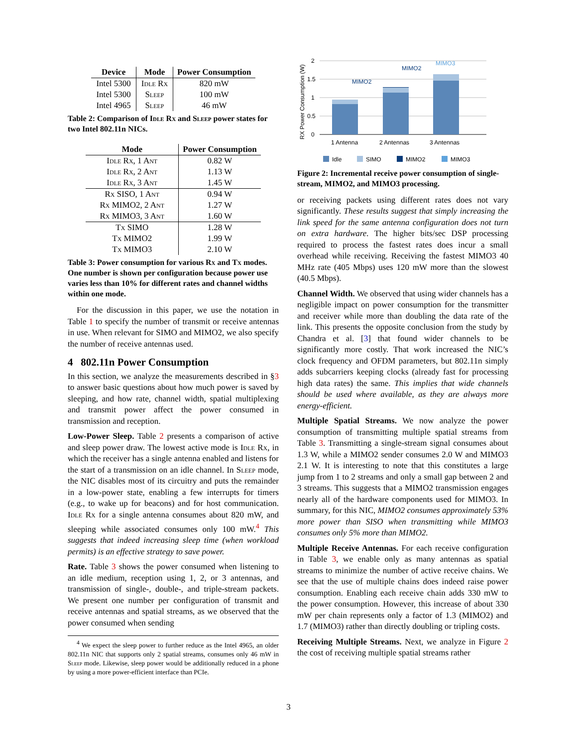| Device | Mode | Power Consumption |
| --- | --- | --- |
| Intel 5300 | Idle Rx | 820 mW |
| Intel 5300 | Sleep | 100 mW |
| Intel 4965 | Sleep | 46 mW |
Table 2: Comparison of Idle Rx and Sleep power states for two Intel 802.11n NICs.
| Mode | Power Consumption |
| --- | --- |
| Idle Rx, 1 Ant | 0.82 W |
| Idle Rx, 2 Ant | 1.13 W |
| Idle Rx, 3 Ant | 1.45 W |
| Rx SISO, 1 Ant | 0.94 W |
| Rx MIMO2, 2 Ant | 1.27 W |
| Rx MIMO3, 3 Ant | 1.60 W |
| Tx SIMO | 1.28 W |
| Tx MIMO2 | 1.99 W |
| Tx MIMO3 | 2.10 W |
Table 3: Power consumption for various Rx and Tx modes. One number is shown per configuration because power use varies less than 10% for different rates and channel widths within one mode.
For the discussion in this paper, we use the notation in Table 1 to specify the number of transmit or receive antennas in use. When relevant for SIMO and MIMO2, we also specify the number of receive antennas used.
4 802.11n Power Consumption
In this section, we analyze the measurements described in §3 to answer basic questions about how much power is saved by sleeping, and how rate, channel width, spatial multiplexing and transmit power affect the power consumed in transmission and reception.
Low-Power Sleep. Table 2 presents a comparison of active and sleep power draw. The lowest active mode is Idle Rx, in which the receiver has a single antenna enabled and listens for the start of a transmission on an idle channel. In Sleep mode, the NIC disables most of its circuitry and puts the remainder in a low-power state, enabling a few interrupts for timers (e.g., to wake up for beacons) and for host communication. Idle Rx for a single antenna consumes about 820 mW, and sleeping while associated consumes only 100 mW.<sup>4</sup> This suggests that indeed increasing sleep time (when workload permits) is an effective strategy to save power.
Rate. Table 3 shows the power consumed when listening to an idle medium, reception using 1, 2, or 3 antennas, and transmission of single-, double-, and triple-stream packets. We present one number per configuration of transmit and receive antennas and spatial streams, as we observed that the power consumed when sending
<sup>4</sup> We expect the sleep power to further reduce as the Intel 4965, an older 802.11n NIC that supports only 2 spatial streams, consumes only 46 mW in Sleep mode. Likewise, sleep power would be additionally reduced in a phone by using a more power-efficient interface than PCIe.
RX Power Consumption (W)
2
1.5
1
0.5
0
MIMO2
MIMO2
MIMO3
1 Antenna
2 Antennas
3 Antennas
Idle
SIMO
MIMO2
MIMO3
Figure 2: Incremental receive power consumption of single-stream, MIMO2, and MIMO3 processing.
or receiving packets using different rates does not vary significantly. These results suggest that simply increasing the link speed for the same antenna configuration does not turn on extra hardware. The higher bits/sec DSP processing required to process the fastest rates does incur a small overhead while receiving. Receiving the fastest MIMO3 40 MHz rate (405 Mbps) uses 120 mW more than the slowest (40.5 Mbps).
Channel Width. We observed that using wider channels has a negligible impact on power consumption for the transmitter and receiver while more than doubling the data rate of the link. This presents the opposite conclusion from the study by Chandra et al. [3] that found wider channels to be significantly more costly. That work increased the NIC’s clock frequency and OFDM parameters, but 802.11n simply adds subcarriers keeping clocks (already fast for processing high data rates) the same. This implies that wide channels should be used where available, as they are always more energy-efficient.
Multiple Spatial Streams. We now analyze the power consumption of transmitting multiple spatial streams from Table 3. Transmitting a single-stream signal consumes about 1.3 W, while a MIMO2 sender consumes 2.0 W and MIMO3 2.1 W. It is interesting to note that this constitutes a large jump from 1 to 2 streams and only a small gap between 2 and 3 streams. This suggests that a MIMO2 transmission engages nearly all of the hardware components used for MIMO3. In summary, for this NIC, MIMO2 consumes approximately 53% more power than SISO when transmitting while MIMO3 consumes only 5% more than MIMO2.
Multiple Receive Antennas. For each receive configuration in Table 3, we enable only as many antennas as spatial streams to minimize the number of active receive chains. We see that the use of multiple chains does indeed raise power consumption. Enabling each receive chain adds 330 mW to the power consumption. However, this increase of about 330 mW per chain represents only a factor of 1.3 (MIMO2) and 1.7 (MIMO3) rather than directly doubling or tripling costs.
Receiving Multiple Streams. Next, we analyze in Figure 2 the cost of receiving multiple spatial streams rather
3